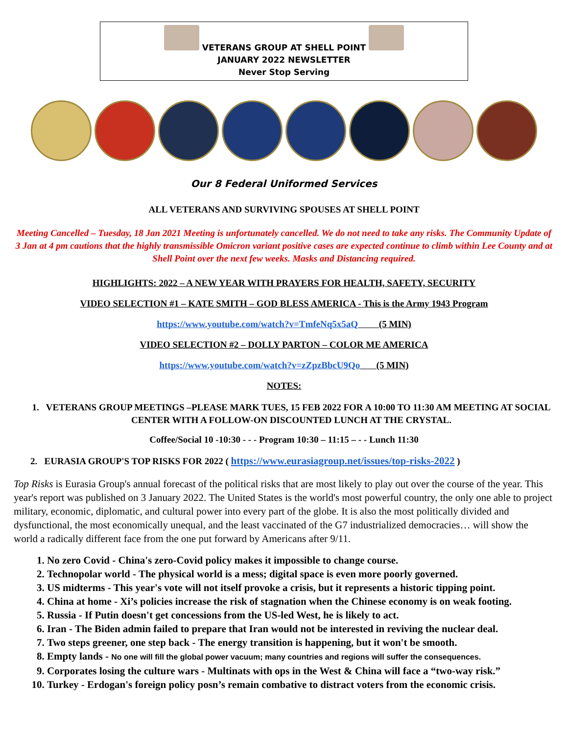VETERANS GROUP AT SHELL POINT
JANUARY 2022 NEWSLETTER
Never Stop Serving
Our 8 Federal Uniformed Services
ALL VETERANS AND SURVIVING SPOUSES AT SHELL POINT
Meeting Cancelled – Tuesday, 18 Jan 2021 Meeting is unfortunately cancelled. We do not need to take any risks. The Community Update of 3 Jan at 4 pm cautions that the highly transmissible Omicron variant positive cases are expected continue to climb within Lee County and at Shell Point over the next few weeks. Masks and Distancing required.
HIGHLIGHTS: 2022 – A NEW YEAR WITH PRAYERS FOR HEALTH, SAFETY, SECURITY
VIDEO SELECTION #1 – KATE SMITH – GOD BLESS AMERICA - This is the Army 1943 Program
https://www.youtube.com/watch?v=TmfeNq5x5aQ (5 MIN)
VIDEO SELECTION #2 – DOLLY PARTON – COLOR ME AMERICA
https://www.youtube.com/watch?v=zZpzBbcU9Qo (5 MIN)
NOTES:
1. VETERANS GROUP MEETINGS –PLEASE MARK TUES, 15 FEB 2022 FOR A 10:00 TO 11:30 AM MEETING AT SOCIAL CENTER WITH A FOLLOW-ON DISCOUNTED LUNCH AT THE CRYSTAL.
Coffee/Social 10 -10:30 - - - Program 10:30 – 11:15 – - - Lunch 11:30
2. EURASIA GROUP'S TOP RISKS FOR 2022 ( https://www.eurasiagroup.net/issues/top-risks-2022 )
Top Risks is Eurasia Group's annual forecast of the political risks that are most likely to play out over the course of the year. This year's report was published on 3 January 2022. The United States is the world's most powerful country, the only one able to project military, economic, diplomatic, and cultural power into every part of the globe. It is also the most politically divided and dysfunctional, the most economically unequal, and the least vaccinated of the G7 industrialized democracies… will show the world a radically different face from the one put forward by Americans after 9/11.
1. No zero Covid - China's zero-Covid policy makes it impossible to change course.
2. Technopolar world - The physical world is a mess; digital space is even more poorly governed.
3. US midterms - This year's vote will not itself provoke a crisis, but it represents a historic tipping point.
4. China at home - Xi’s policies increase the risk of stagnation when the Chinese economy is on weak footing.
5. Russia - If Putin doesn't get concessions from the US-led West, he is likely to act.
6. Iran - The Biden admin failed to prepare that Iran would not be interested in reviving the nuclear deal.
7. Two steps greener, one step back - The energy transition is happening, but it won't be smooth.
8. Empty lands - No one will fill the global power vacuum; many countries and regions will suffer the consequences.
9. Corporates losing the culture wars - Multinats with ops in the West & China will face a “two-way risk.”
10. Turkey - Erdogan's foreign policy posn’s remain combative to distract voters from the economic crisis.